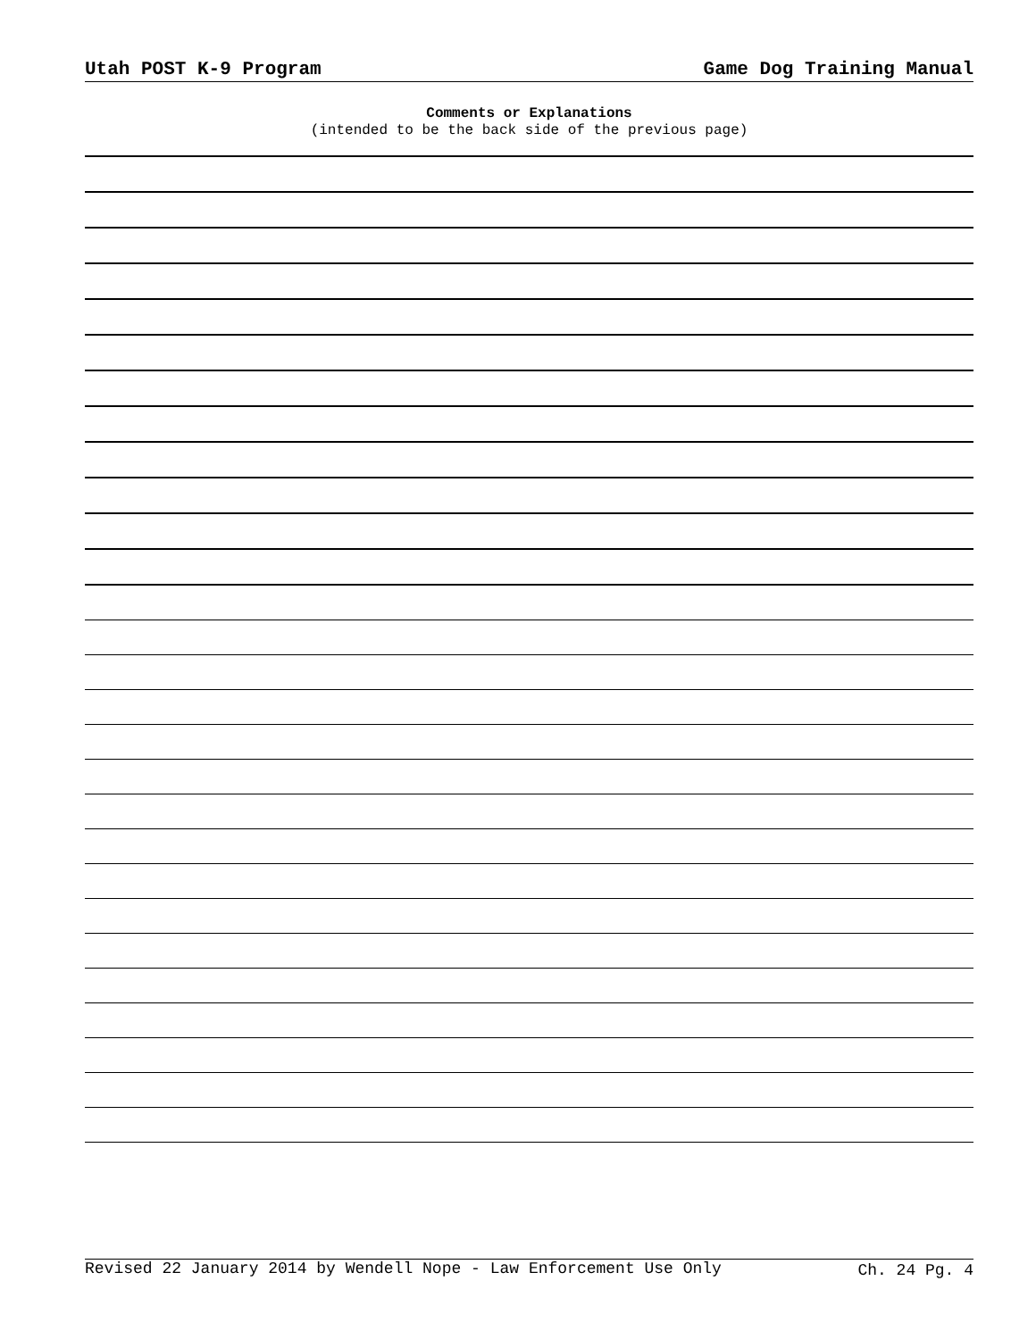Utah POST K-9 Program Game Dog Training Manual
Comments or Explanations
(intended to be the back side of the previous page)
Revised 22 January 2014 by Wendell Nope - Law Enforcement Use Only Ch. 24 Pg. 4